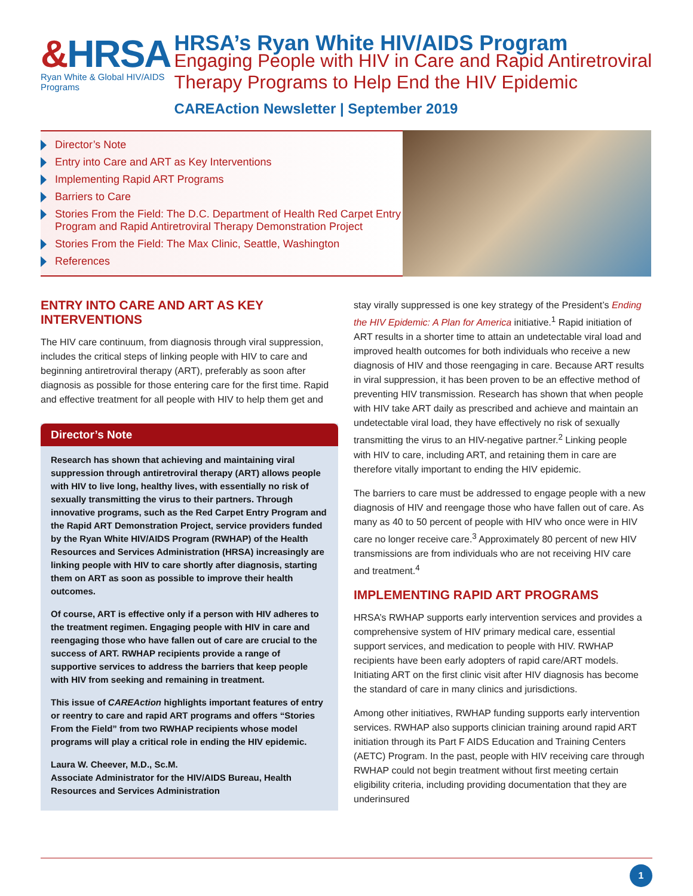&HRSA
Ryan White & Global HIV/AIDS Programs
HRSA’s Ryan White HIV/AIDS Program
Engaging People with HIV in Care and Rapid Antiretroviral Therapy Programs to Help End the HIV Epidemic
CAREAction Newsletter | September 2019
Director’s Note
Entry into Care and ART as Key Interventions
Implementing Rapid ART Programs
Barriers to Care
Stories From the Field: The D.C. Department of Health Red Carpet Entry Program and Rapid Antiretroviral Therapy Demonstration Project
Stories From the Field: The Max Clinic, Seattle, Washington
References
ENTRY INTO CARE AND ART AS KEY INTERVENTIONS
The HIV care continuum, from diagnosis through viral suppression, includes the critical steps of linking people with HIV to care and beginning antiretroviral therapy (ART), preferably as soon after diagnosis as possible for those entering care for the first time. Rapid and effective treatment for all people with HIV to help them get and
Director’s Note
Research has shown that achieving and maintaining viral suppression through antiretroviral therapy (ART) allows people with HIV to live long, healthy lives, with essentially no risk of sexually transmitting the virus to their partners. Through innovative programs, such as the Red Carpet Entry Program and the Rapid ART Demonstration Project, service providers funded by the Ryan White HIV/AIDS Program (RWHAP) of the Health Resources and Services Administration (HRSA) increasingly are linking people with HIV to care shortly after diagnosis, starting them on ART as soon as possible to improve their health outcomes.
Of course, ART is effective only if a person with HIV adheres to the treatment regimen. Engaging people with HIV in care and reengaging those who have fallen out of care are crucial to the success of ART. RWHAP recipients provide a range of supportive services to address the barriers that keep people with HIV from seeking and remaining in treatment.
This issue of CAREAction highlights important features of entry or reentry to care and rapid ART programs and offers “Stories From the Field” from two RWHAP recipients whose model programs will play a critical role in ending the HIV epidemic.
Laura W. Cheever, M.D., Sc.M.
Associate Administrator for the HIV/AIDS Bureau, Health Resources and Services Administration
stay virally suppressed is one key strategy of the President’s Ending the HIV Epidemic: A Plan for America initiative.<sup>1</sup> Rapid initiation of ART results in a shorter time to attain an undetectable viral load and improved health outcomes for both individuals who receive a new diagnosis of HIV and those reengaging in care. Because ART results in viral suppression, it has been proven to be an effective method of preventing HIV transmission. Research has shown that when people with HIV take ART daily as prescribed and achieve and maintain an undetectable viral load, they have effectively no risk of sexually transmitting the virus to an HIV-negative partner.<sup>2</sup> Linking people with HIV to care, including ART, and retaining them in care are therefore vitally important to ending the HIV epidemic.
The barriers to care must be addressed to engage people with a new diagnosis of HIV and reengage those who have fallen out of care. As many as 40 to 50 percent of people with HIV who once were in HIV care no longer receive care.<sup>3</sup> Approximately 80 percent of new HIV transmissions are from individuals who are not receiving HIV care and treatment.<sup>4</sup>
IMPLEMENTING RAPID ART PROGRAMS
HRSA’s RWHAP supports early intervention services and provides a comprehensive system of HIV primary medical care, essential support services, and medication to people with HIV. RWHAP recipients have been early adopters of rapid care/ART models. Initiating ART on the first clinic visit after HIV diagnosis has become the standard of care in many clinics and jurisdictions.
Among other initiatives, RWHAP funding supports early intervention services. RWHAP also supports clinician training around rapid ART initiation through its Part F AIDS Education and Training Centers (AETC) Program. In the past, people with HIV receiving care through RWHAP could not begin treatment without first meeting certain eligibility criteria, including providing documentation that they are underinsured
1